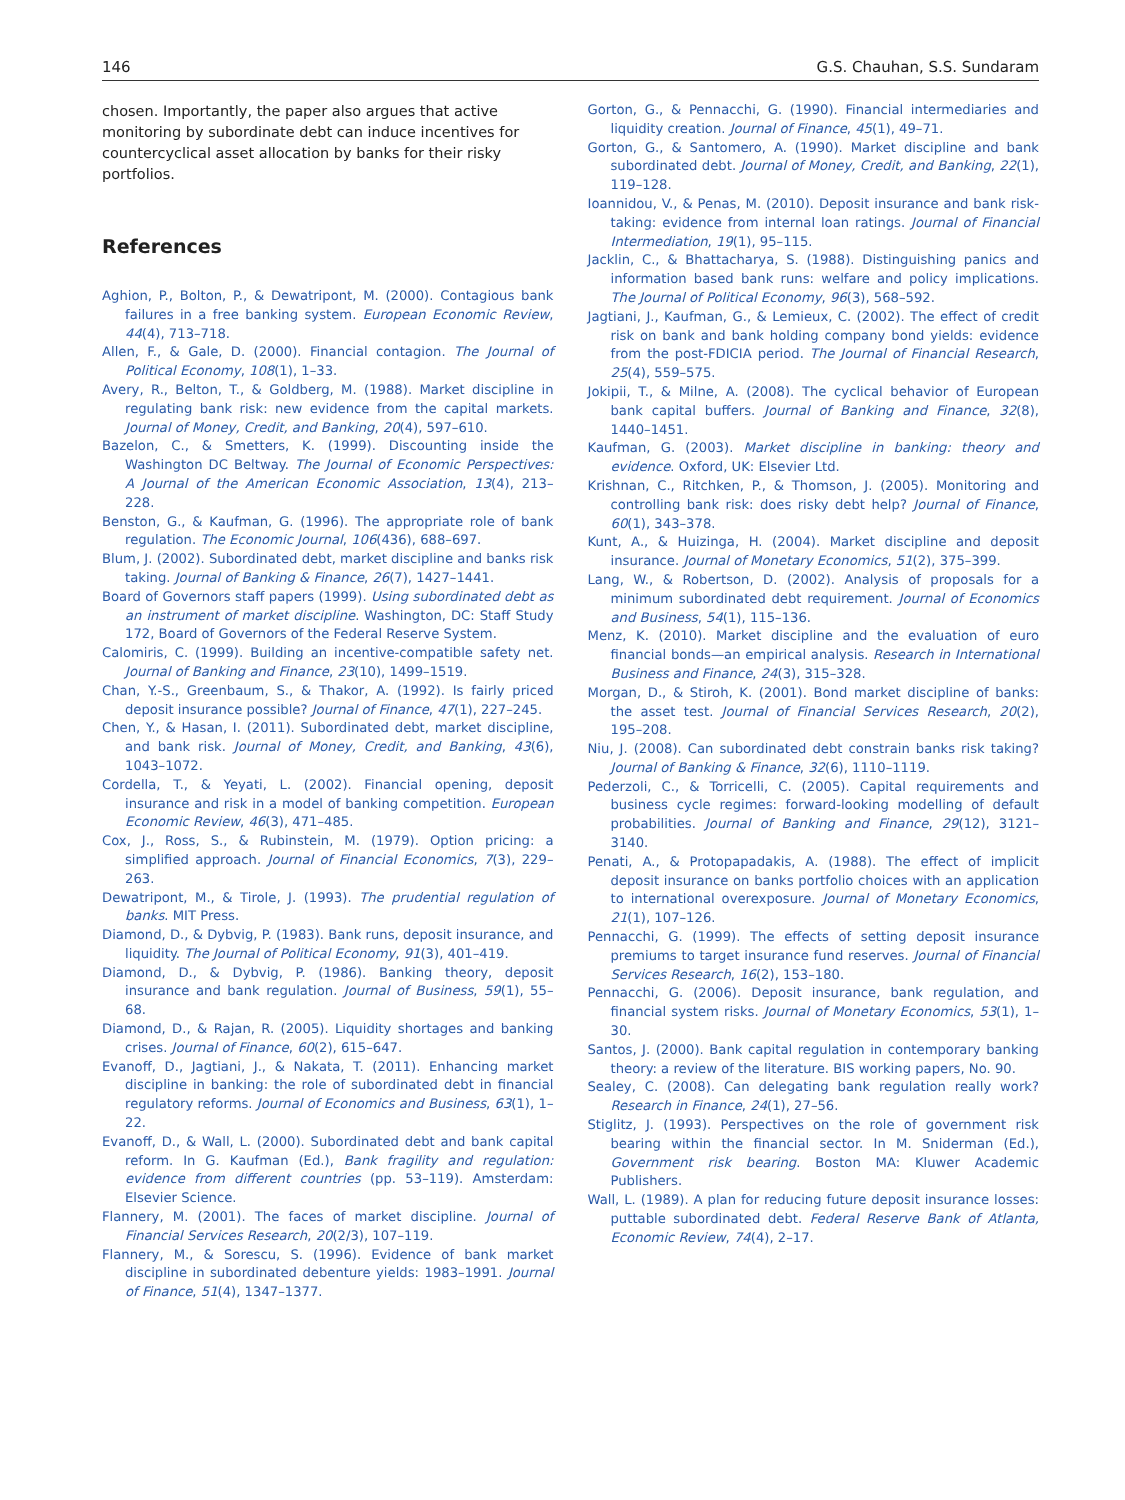146 G.S. Chauhan, S.S. Sundaram
chosen. Importantly, the paper also argues that active monitoring by subordinate debt can induce incentives for countercyclical asset allocation by banks for their risky portfolios.
References
Aghion, P., Bolton, P., & Dewatripont, M. (2000). Contagious bank failures in a free banking system. European Economic Review, 44(4), 713–718.
Allen, F., & Gale, D. (2000). Financial contagion. The Journal of Political Economy, 108(1), 1–33.
Avery, R., Belton, T., & Goldberg, M. (1988). Market discipline in regulating bank risk: new evidence from the capital markets. Journal of Money, Credit, and Banking, 20(4), 597–610.
Bazelon, C., & Smetters, K. (1999). Discounting inside the Washington DC Beltway. The Journal of Economic Perspectives: A Journal of the American Economic Association, 13(4), 213–228.
Benston, G., & Kaufman, G. (1996). The appropriate role of bank regulation. The Economic Journal, 106(436), 688–697.
Blum, J. (2002). Subordinated debt, market discipline and banks risk taking. Journal of Banking & Finance, 26(7), 1427–1441.
Board of Governors staff papers (1999). Using subordinated debt as an instrument of market discipline. Washington, DC: Staff Study 172, Board of Governors of the Federal Reserve System.
Calomiris, C. (1999). Building an incentive-compatible safety net. Journal of Banking and Finance, 23(10), 1499–1519.
Chan, Y.-S., Greenbaum, S., & Thakor, A. (1992). Is fairly priced deposit insurance possible? Journal of Finance, 47(1), 227–245.
Chen, Y., & Hasan, I. (2011). Subordinated debt, market discipline, and bank risk. Journal of Money, Credit, and Banking, 43(6), 1043–1072.
Cordella, T., & Yeyati, L. (2002). Financial opening, deposit insurance and risk in a model of banking competition. European Economic Review, 46(3), 471–485.
Cox, J., Ross, S., & Rubinstein, M. (1979). Option pricing: a simplified approach. Journal of Financial Economics, 7(3), 229–263.
Dewatripont, M., & Tirole, J. (1993). The prudential regulation of banks. MIT Press.
Diamond, D., & Dybvig, P. (1983). Bank runs, deposit insurance, and liquidity. The Journal of Political Economy, 91(3), 401–419.
Diamond, D., & Dybvig, P. (1986). Banking theory, deposit insurance and bank regulation. Journal of Business, 59(1), 55–68.
Diamond, D., & Rajan, R. (2005). Liquidity shortages and banking crises. Journal of Finance, 60(2), 615–647.
Evanoff, D., Jagtiani, J., & Nakata, T. (2011). Enhancing market discipline in banking: the role of subordinated debt in financial regulatory reforms. Journal of Economics and Business, 63(1), 1–22.
Evanoff, D., & Wall, L. (2000). Subordinated debt and bank capital reform. In G. Kaufman (Ed.), Bank fragility and regulation: evidence from different countries (pp. 53–119). Amsterdam: Elsevier Science.
Flannery, M. (2001). The faces of market discipline. Journal of Financial Services Research, 20(2/3), 107–119.
Flannery, M., & Sorescu, S. (1996). Evidence of bank market discipline in subordinated debenture yields: 1983–1991. Journal of Finance, 51(4), 1347–1377.
Gorton, G., & Pennacchi, G. (1990). Financial intermediaries and liquidity creation. Journal of Finance, 45(1), 49–71.
Gorton, G., & Santomero, A. (1990). Market discipline and bank subordinated debt. Journal of Money, Credit, and Banking, 22(1), 119–128.
Ioannidou, V., & Penas, M. (2010). Deposit insurance and bank risk-taking: evidence from internal loan ratings. Journal of Financial Intermediation, 19(1), 95–115.
Jacklin, C., & Bhattacharya, S. (1988). Distinguishing panics and information based bank runs: welfare and policy implications. The Journal of Political Economy, 96(3), 568–592.
Jagtiani, J., Kaufman, G., & Lemieux, C. (2002). The effect of credit risk on bank and bank holding company bond yields: evidence from the post-FDICIA period. The Journal of Financial Research, 25(4), 559–575.
Jokipii, T., & Milne, A. (2008). The cyclical behavior of European bank capital buffers. Journal of Banking and Finance, 32(8), 1440–1451.
Kaufman, G. (2003). Market discipline in banking: theory and evidence. Oxford, UK: Elsevier Ltd.
Krishnan, C., Ritchken, P., & Thomson, J. (2005). Monitoring and controlling bank risk: does risky debt help? Journal of Finance, 60(1), 343–378.
Kunt, A., & Huizinga, H. (2004). Market discipline and deposit insurance. Journal of Monetary Economics, 51(2), 375–399.
Lang, W., & Robertson, D. (2002). Analysis of proposals for a minimum subordinated debt requirement. Journal of Economics and Business, 54(1), 115–136.
Menz, K. (2010). Market discipline and the evaluation of euro financial bonds—an empirical analysis. Research in International Business and Finance, 24(3), 315–328.
Morgan, D., & Stiroh, K. (2001). Bond market discipline of banks: the asset test. Journal of Financial Services Research, 20(2), 195–208.
Niu, J. (2008). Can subordinated debt constrain banks risk taking? Journal of Banking & Finance, 32(6), 1110–1119.
Pederzoli, C., & Torricelli, C. (2005). Capital requirements and business cycle regimes: forward-looking modelling of default probabilities. Journal of Banking and Finance, 29(12), 3121–3140.
Penati, A., & Protopapadakis, A. (1988). The effect of implicit deposit insurance on banks portfolio choices with an application to international overexposure. Journal of Monetary Economics, 21(1), 107–126.
Pennacchi, G. (1999). The effects of setting deposit insurance premiums to target insurance fund reserves. Journal of Financial Services Research, 16(2), 153–180.
Pennacchi, G. (2006). Deposit insurance, bank regulation, and financial system risks. Journal of Monetary Economics, 53(1), 1–30.
Santos, J. (2000). Bank capital regulation in contemporary banking theory: a review of the literature. BIS working papers, No. 90.
Sealey, C. (2008). Can delegating bank regulation really work? Research in Finance, 24(1), 27–56.
Stiglitz, J. (1993). Perspectives on the role of government risk bearing within the financial sector. In M. Sniderman (Ed.), Government risk bearing. Boston MA: Kluwer Academic Publishers.
Wall, L. (1989). A plan for reducing future deposit insurance losses: puttable subordinated debt. Federal Reserve Bank of Atlanta, Economic Review, 74(4), 2–17.